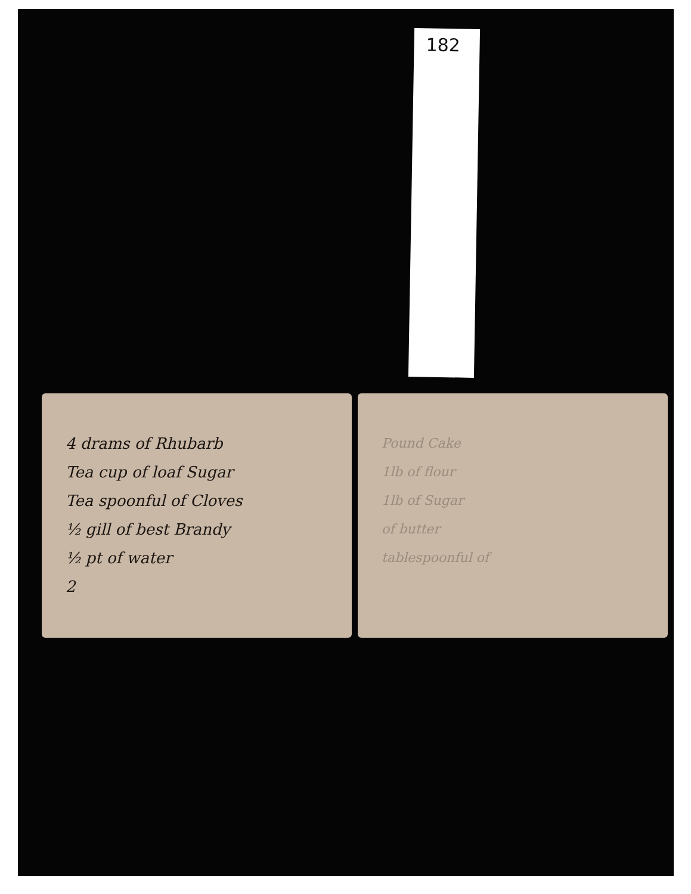182
4 drams of Rhubarb
Tea cup of loaf Sugar
Tea spoonful of Cloves
½ gill of best Brandy
½ pt of water
2
Pound Cake
1lb of flour
1lb of Sugar
of butter
tablespoonful of